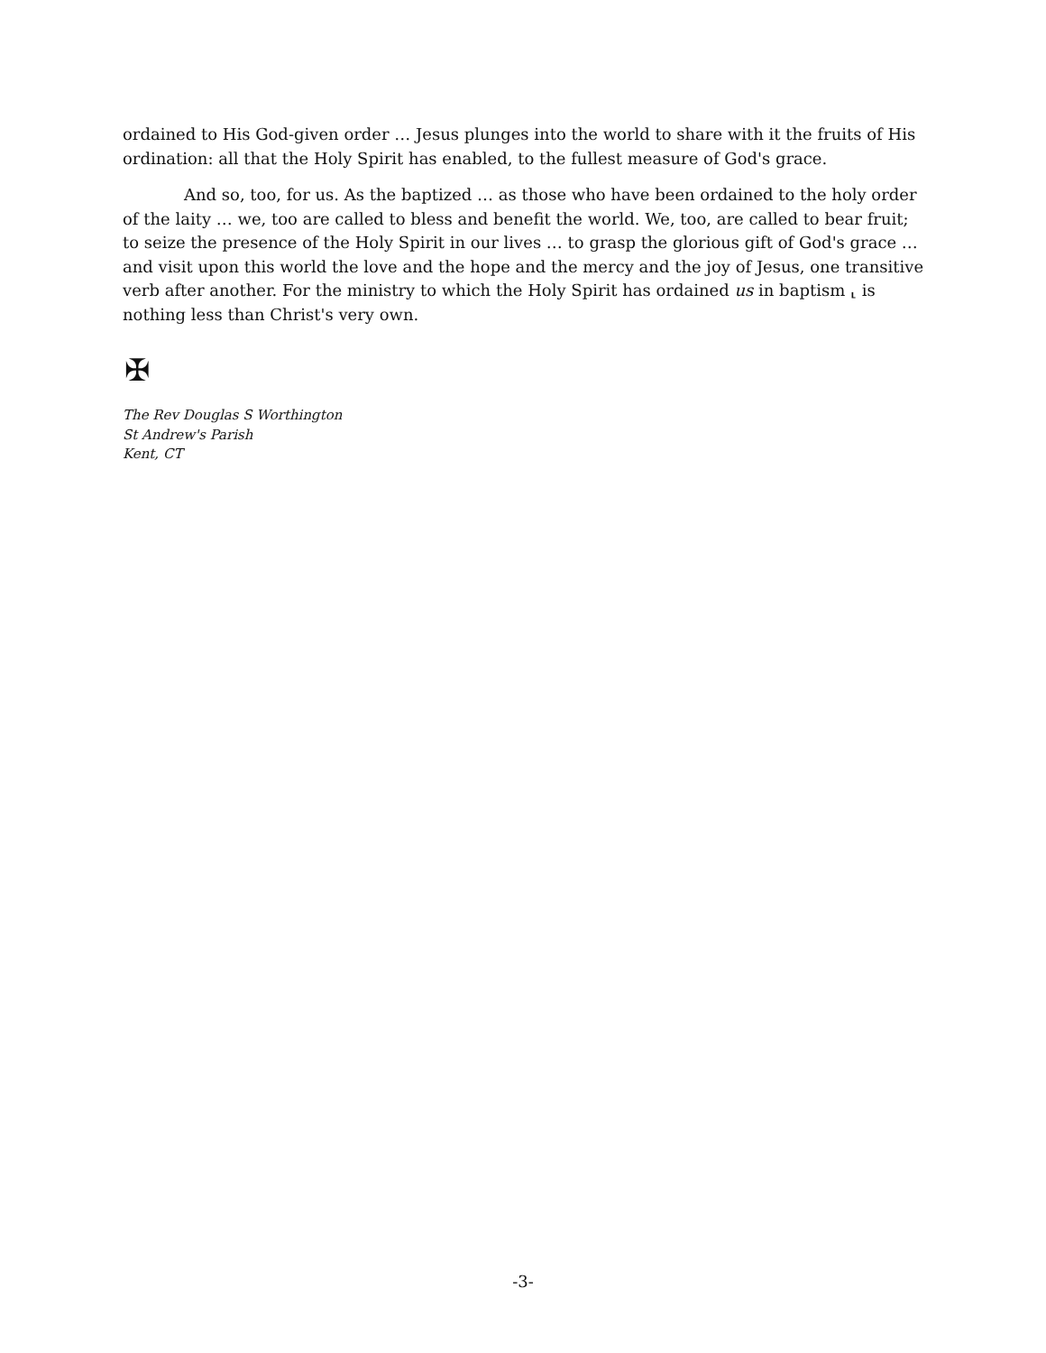ordained to His God-given order … Jesus plunges into the world to share with it the fruits of His ordination: all that the Holy Spirit has enabled, to the fullest measure of God's grace.
And so, too, for us. As the baptized … as those who have been ordained to the holy order of the laity … we, too are called to bless and benefit the world. We, too, are called to bear fruit; to seize the presence of the Holy Spirit in our lives … to grasp the glorious gift of God's grace … and visit upon this world the love and the hope and the mercy and the joy of Jesus, one transitive verb after another. For the ministry to which the Holy Spirit has ordained us in baptism ⸤ is nothing less than Christ's very own.
✠
The Rev Douglas S Worthington
St Andrew's Parish
Kent, CT
-3-